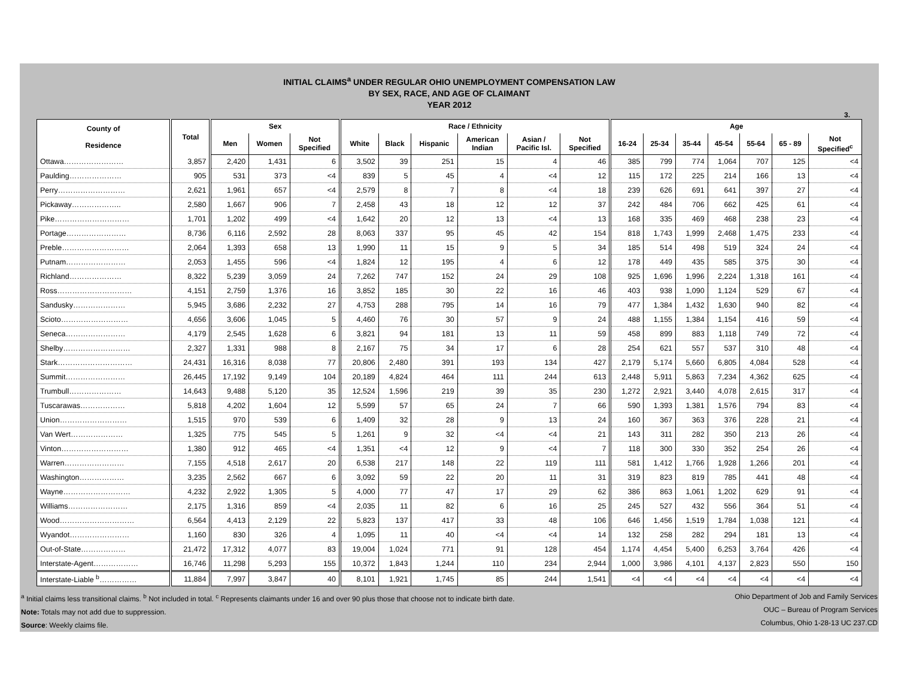INITIAL CLAIMS<sup>a</sup> UNDER REGULAR OHIO UNEMPLOYMENT COMPENSATION LAW
BY SEX, RACE, AND AGE OF CLAIMANT
YEAR 2012
3.
| County of Residence | Total | Sex | | | Race / Ethnicity | | | | | | Age | | | | | | |
| --- | --- | --- | --- | --- | --- | --- | --- | --- | --- | --- | --- | --- | --- | --- | --- | --- | --- |
| | | Men | Women | Not Specified | White | Black | Hispanic | American Indian | Asian / Pacific Isl. | Not Specified | 16-24 | 25-34 | 35-44 | 45-54 | 55-64 | 65 - 89 | Not Specified<sup>c</sup> |
| Ottawa…………………… | 3,857 | 2,420 | 1,431 | 6 | 3,502 | 39 | 251 | 15 | 4 | 46 | 385 | 799 | 774 | 1,064 | 707 | 125 | <4 |
| Paulding………………… | 905 | 531 | 373 | <4 | 839 | 5 | 45 | 4 | <4 | 12 | 115 | 172 | 225 | 214 | 166 | 13 | <4 |
| Perry……………………… | 2,621 | 1,961 | 657 | <4 | 2,579 | 8 | 7 | 8 | <4 | 18 | 239 | 626 | 691 | 641 | 397 | 27 | <4 |
| Pickaway……………….. | 2,580 | 1,667 | 906 | 7 | 2,458 | 43 | 18 | 12 | 12 | 37 | 242 | 484 | 706 | 662 | 425 | 61 | <4 |
| Pike………………………… | 1,701 | 1,202 | 499 | <4 | 1,642 | 20 | 12 | 13 | <4 | 13 | 168 | 335 | 469 | 468 | 238 | 23 | <4 |
| Portage…………………… | 8,736 | 6,116 | 2,592 | 28 | 8,063 | 337 | 95 | 45 | 42 | 154 | 818 | 1,743 | 1,999 | 2,468 | 1,475 | 233 | <4 |
| Preble……………………… | 2,064 | 1,393 | 658 | 13 | 1,990 | 11 | 15 | 9 | 5 | 34 | 185 | 514 | 498 | 519 | 324 | 24 | <4 |
| Putnam…………………… | 2,053 | 1,455 | 596 | <4 | 1,824 | 12 | 195 | 4 | 6 | 12 | 178 | 449 | 435 | 585 | 375 | 30 | <4 |
| Richland………………… | 8,322 | 5,239 | 3,059 | 24 | 7,262 | 747 | 152 | 24 | 29 | 108 | 925 | 1,696 | 1,996 | 2,224 | 1,318 | 161 | <4 |
| Ross………………………… | 4,151 | 2,759 | 1,376 | 16 | 3,852 | 185 | 30 | 22 | 16 | 46 | 403 | 938 | 1,090 | 1,124 | 529 | 67 | <4 |
| Sandusky………………… | 5,945 | 3,686 | 2,232 | 27 | 4,753 | 288 | 795 | 14 | 16 | 79 | 477 | 1,384 | 1,432 | 1,630 | 940 | 82 | <4 |
| Scioto……………………… | 4,656 | 3,606 | 1,045 | 5 | 4,460 | 76 | 30 | 57 | 9 | 24 | 488 | 1,155 | 1,384 | 1,154 | 416 | 59 | <4 |
| Seneca…………………… | 4,179 | 2,545 | 1,628 | 6 | 3,821 | 94 | 181 | 13 | 11 | 59 | 458 | 899 | 883 | 1,118 | 749 | 72 | <4 |
| Shelby……………………… | 2,327 | 1,331 | 988 | 8 | 2,167 | 75 | 34 | 17 | 6 | 28 | 254 | 621 | 557 | 537 | 310 | 48 | <4 |
| Stark………………………… | 24,431 | 16,316 | 8,038 | 77 | 20,806 | 2,480 | 391 | 193 | 134 | 427 | 2,179 | 5,174 | 5,660 | 6,805 | 4,084 | 528 | <4 |
| Summit…………………… | 26,445 | 17,192 | 9,149 | 104 | 20,189 | 4,824 | 464 | 111 | 244 | 613 | 2,448 | 5,911 | 5,863 | 7,234 | 4,362 | 625 | <4 |
| Trumbull………………… | 14,643 | 9,488 | 5,120 | 35 | 12,524 | 1,596 | 219 | 39 | 35 | 230 | 1,272 | 2,921 | 3,440 | 4,078 | 2,615 | 317 | <4 |
| Tuscarawas……………… | 5,818 | 4,202 | 1,604 | 12 | 5,599 | 57 | 65 | 24 | 7 | 66 | 590 | 1,393 | 1,381 | 1,576 | 794 | 83 | <4 |
| Union……………………… | 1,515 | 970 | 539 | 6 | 1,409 | 32 | 28 | 9 | 13 | 24 | 160 | 367 | 363 | 376 | 228 | 21 | <4 |
| Van Wert………………… | 1,325 | 775 | 545 | 5 | 1,261 | 9 | 32 | <4 | <4 | 21 | 143 | 311 | 282 | 350 | 213 | 26 | <4 |
| Vinton……………………… | 1,380 | 912 | 465 | <4 | 1,351 | <4 | 12 | 9 | <4 | 7 | 118 | 300 | 330 | 352 | 254 | 26 | <4 |
| Warren…………………… | 7,155 | 4,518 | 2,617 | 20 | 6,538 | 217 | 148 | 22 | 119 | 111 | 581 | 1,412 | 1,766 | 1,928 | 1,266 | 201 | <4 |
| Washington……………… | 3,235 | 2,562 | 667 | 6 | 3,092 | 59 | 22 | 20 | 11 | 31 | 319 | 823 | 819 | 785 | 441 | 48 | <4 |
| Wayne……………………… | 4,232 | 2,922 | 1,305 | 5 | 4,000 | 77 | 47 | 17 | 29 | 62 | 386 | 863 | 1,061 | 1,202 | 629 | 91 | <4 |
| Williams…………………… | 2,175 | 1,316 | 859 | <4 | 2,035 | 11 | 82 | 6 | 16 | 25 | 245 | 527 | 432 | 556 | 364 | 51 | <4 |
| Wood………………………… | 6,564 | 4,413 | 2,129 | 22 | 5,823 | 137 | 417 | 33 | 48 | 106 | 646 | 1,456 | 1,519 | 1,784 | 1,038 | 121 | <4 |
| Wyandot…………………… | 1,160 | 830 | 326 | 4 | 1,095 | 11 | 40 | <4 | <4 | 14 | 132 | 258 | 282 | 294 | 181 | 13 | <4 |
| Out-of-State……………… | 21,472 | 17,312 | 4,077 | 83 | 19,004 | 1,024 | 771 | 91 | 128 | 454 | 1,174 | 4,454 | 5,400 | 6,253 | 3,764 | 426 | <4 |
| Interstate-Agent……………… | 16,746 | 11,298 | 5,293 | 155 | 10,372 | 1,843 | 1,244 | 110 | 234 | 2,944 | 1,000 | 3,986 | 4,101 | 4,137 | 2,823 | 550 | 150 |
| Interstate-Liable <sup>b</sup>…………… | 11,884 | 7,997 | 3,847 | 40 | 8,101 | 1,921 | 1,745 | 85 | 244 | 1,541 | <4 | <4 | <4 | <4 | <4 | <4 | <4 |
<sup>a</sup> Initial claims less transitional claims. <sup>b</sup> Not included in total. <sup>c</sup> Represents claimants under 16 and over 90 plus those that choose not to indicate birth date.
Note: Totals may not add due to suppression.
Source: Weekly claims file.
Ohio Department of Job and Family Services
OUC – Bureau of Program Services
Columbus, Ohio 1-28-13 UC 237.CD